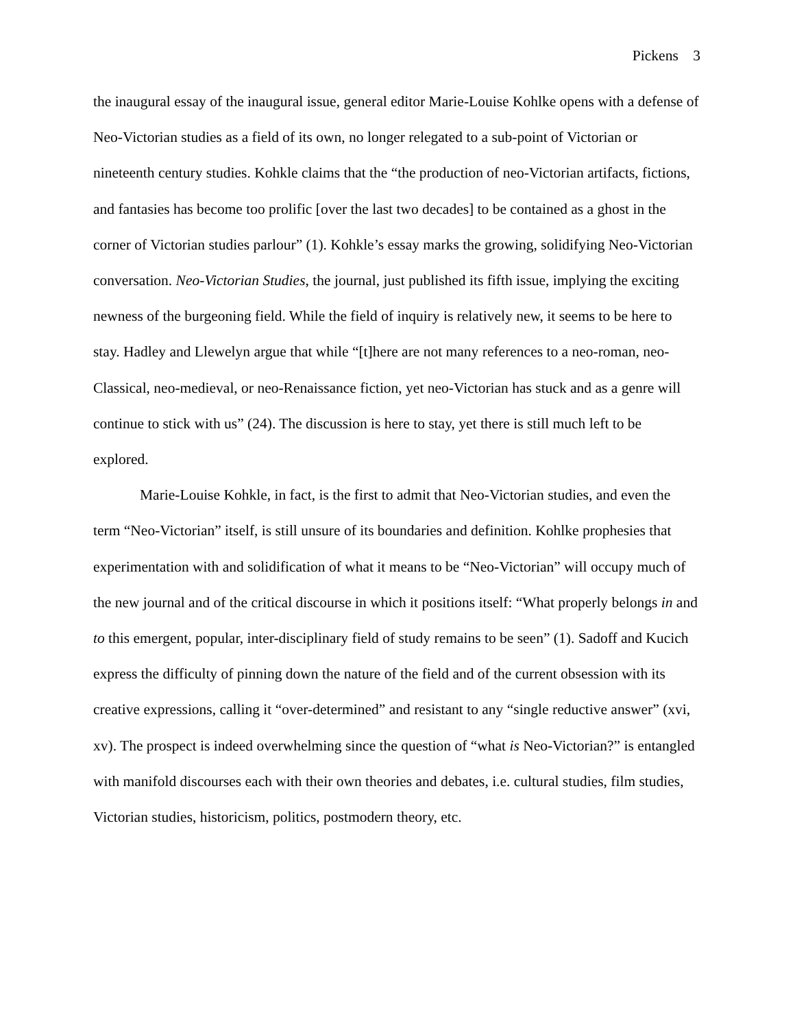Pickens 3
the inaugural essay of the inaugural issue, general editor Marie-Louise Kohlke opens with a defense of Neo-Victorian studies as a field of its own, no longer relegated to a sub-point of Victorian or nineteenth century studies. Kohkle claims that the “the production of neo-Victorian artifacts, fictions, and fantasies has become too prolific [over the last two decades] to be contained as a ghost in the corner of Victorian studies parlour” (1). Kohkle’s essay marks the growing, solidifying Neo-Victorian conversation. Neo-Victorian Studies, the journal, just published its fifth issue, implying the exciting newness of the burgeoning field. While the field of inquiry is relatively new, it seems to be here to stay. Hadley and Llewelyn argue that while “[t]here are not many references to a neo-roman, neo-Classical, neo-medieval, or neo-Renaissance fiction, yet neo-Victorian has stuck and as a genre will continue to stick with us” (24). The discussion is here to stay, yet there is still much left to be explored.
Marie-Louise Kohkle, in fact, is the first to admit that Neo-Victorian studies, and even the term “Neo-Victorian” itself, is still unsure of its boundaries and definition. Kohlke prophesies that experimentation with and solidification of what it means to be “Neo-Victorian” will occupy much of the new journal and of the critical discourse in which it positions itself: “What properly belongs in and to this emergent, popular, inter-disciplinary field of study remains to be seen” (1). Sadoff and Kucich express the difficulty of pinning down the nature of the field and of the current obsession with its creative expressions, calling it “over-determined” and resistant to any “single reductive answer” (xvi, xv). The prospect is indeed overwhelming since the question of “what is Neo-Victorian?” is entangled with manifold discourses each with their own theories and debates, i.e. cultural studies, film studies, Victorian studies, historicism, politics, postmodern theory, etc.